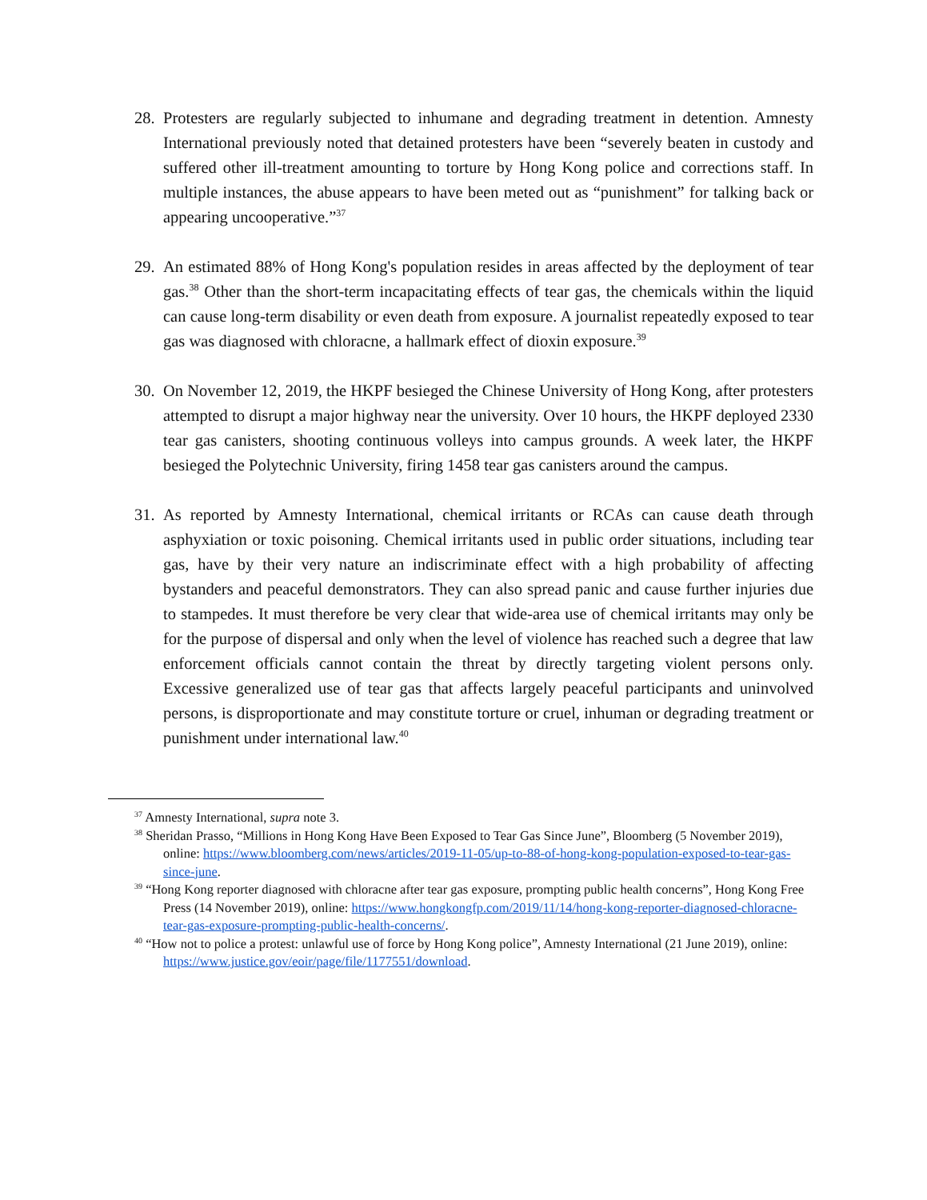28.
Protesters are regularly subjected to inhumane and degrading treatment in detention. Amnesty International previously noted that detained protesters have been “severely beaten in custody and suffered other ill-treatment amounting to torture by Hong Kong police and corrections staff. In multiple instances, the abuse appears to have been meted out as “punishment” for talking back or appearing uncooperative.”<sup>37</sup>
29.
An estimated 88% of Hong Kong's population resides in areas affected by the deployment of tear gas.<sup>38</sup> Other than the short-term incapacitating effects of tear gas, the chemicals within the liquid can cause long-term disability or even death from exposure. A journalist repeatedly exposed to tear gas was diagnosed with chloracne, a hallmark effect of dioxin exposure.<sup>39</sup>
30.
On November 12, 2019, the HKPF besieged the Chinese University of Hong Kong, after protesters attempted to disrupt a major highway near the university. Over 10 hours, the HKPF deployed 2330 tear gas canisters, shooting continuous volleys into campus grounds. A week later, the HKPF besieged the Polytechnic University, firing 1458 tear gas canisters around the campus.
31.
As reported by Amnesty International, chemical irritants or RCAs can cause death through asphyxiation or toxic poisoning. Chemical irritants used in public order situations, including tear gas, have by their very nature an indiscriminate effect with a high probability of affecting bystanders and peaceful demonstrators. They can also spread panic and cause further injuries due to stampedes. It must therefore be very clear that wide-area use of chemical irritants may only be for the purpose of dispersal and only when the level of violence has reached such a degree that law enforcement officials cannot contain the threat by directly targeting violent persons only. Excessive generalized use of tear gas that affects largely peaceful participants and uninvolved persons, is disproportionate and may constitute torture or cruel, inhuman or degrading treatment or punishment under international law.<sup>40</sup>
<sup>37</sup> Amnesty International, supra note 3.
<sup>38</sup> Sheridan Prasso, “Millions in Hong Kong Have Been Exposed to Tear Gas Since June”, Bloomberg (5 November 2019), online: https://www.bloomberg.com/news/articles/2019-11-05/up-to-88-of-hong-kong-population-exposed-to-tear-gas-since-june.
<sup>39</sup> “Hong Kong reporter diagnosed with chloracne after tear gas exposure, prompting public health concerns”, Hong Kong Free Press (14 November 2019), online: https://www.hongkongfp.com/2019/11/14/hong-kong-reporter-diagnosed-chloracne-tear-gas-exposure-prompting-public-health-concerns/.
<sup>40</sup> “How not to police a protest: unlawful use of force by Hong Kong police”, Amnesty International (21 June 2019), online: https://www.justice.gov/eoir/page/file/1177551/download.